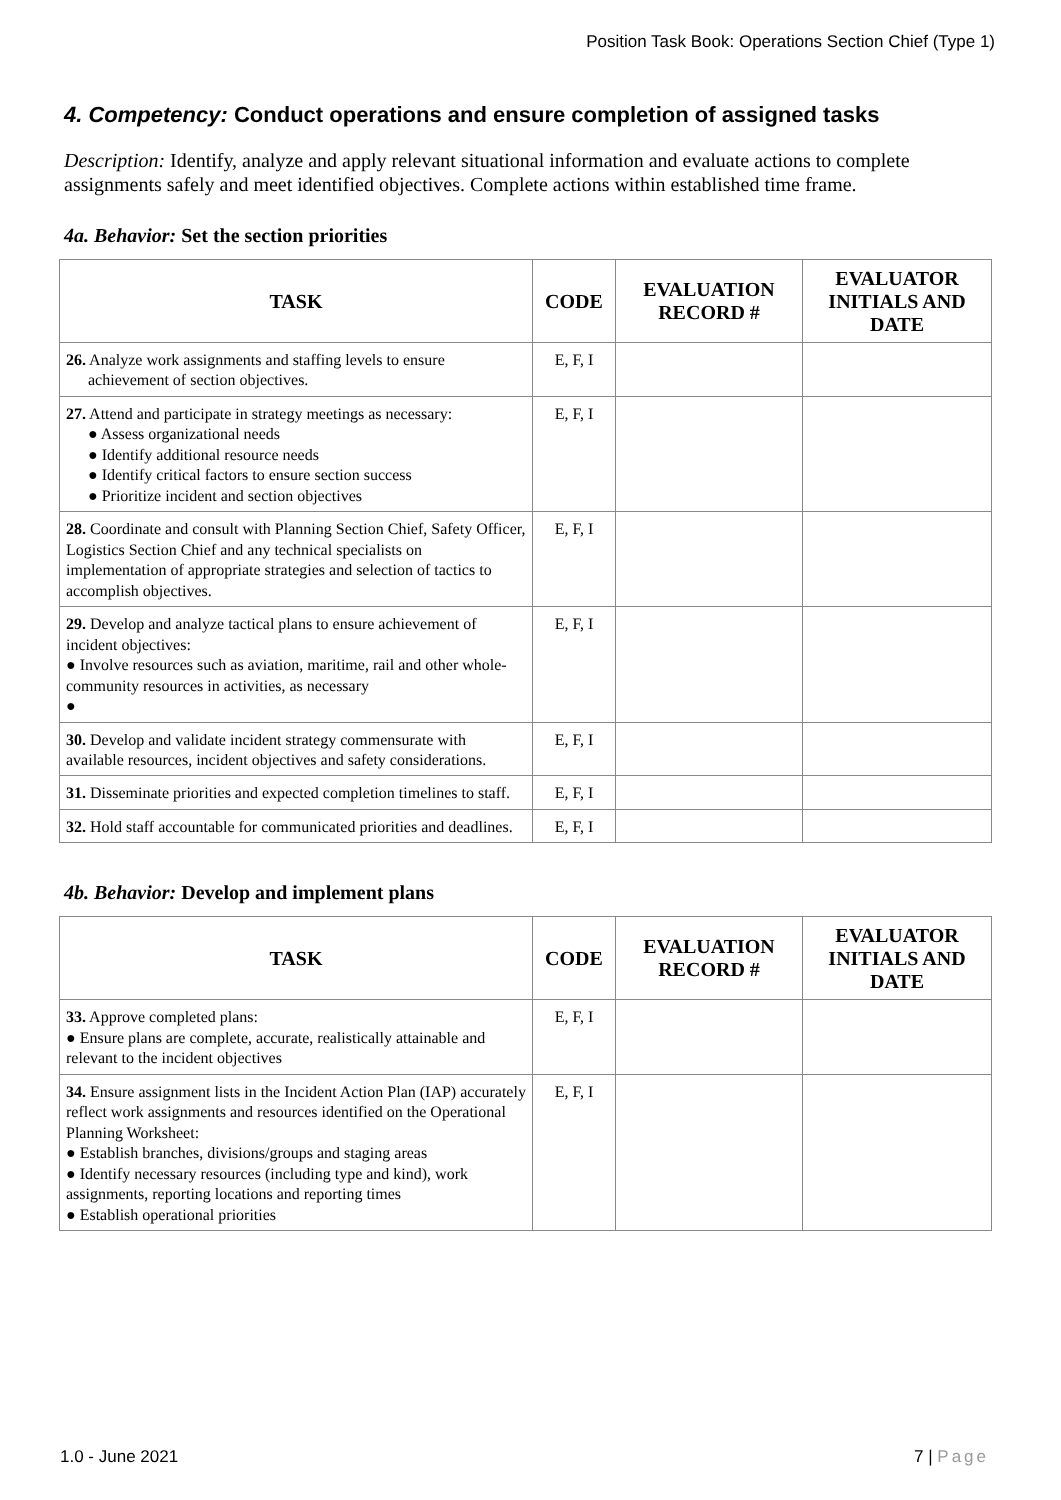Position Task Book: Operations Section Chief (Type 1)
4. Competency: Conduct operations and ensure completion of assigned tasks
Description: Identify, analyze and apply relevant situational information and evaluate actions to complete assignments safely and meet identified objectives. Complete actions within established time frame.
4a. Behavior: Set the section priorities
| TASK | CODE | EVALUATION RECORD # | EVALUATOR INITIALS AND DATE |
| --- | --- | --- | --- |
| 26. Analyze work assignments and staffing levels to ensure achievement of section objectives. | E, F, I | | |
| 27. Attend and participate in strategy meetings as necessary: ● Assess organizational needs ● Identify additional resource needs ● Identify critical factors to ensure section success ● Prioritize incident and section objectives | E, F, I | | |
| 28. Coordinate and consult with Planning Section Chief, Safety Officer, Logistics Section Chief and any technical specialists on implementation of appropriate strategies and selection of tactics to accomplish objectives. | E, F, I | | |
| 29. Develop and analyze tactical plans to ensure achievement of incident objectives: ● Involve resources such as aviation, maritime, rail and other whole-community resources in activities, as necessary ● | E, F, I | | |
| 30. Develop and validate incident strategy commensurate with available resources, incident objectives and safety considerations. | E, F, I | | |
| 31. Disseminate priorities and expected completion timelines to staff. | E, F, I | | |
| 32. Hold staff accountable for communicated priorities and deadlines. | E, F, I | | |
4b. Behavior: Develop and implement plans
| TASK | CODE | EVALUATION RECORD # | EVALUATOR INITIALS AND DATE |
| --- | --- | --- | --- |
| 33. Approve completed plans: ● Ensure plans are complete, accurate, realistically attainable and relevant to the incident objectives | E, F, I | | |
| 34. Ensure assignment lists in the Incident Action Plan (IAP) accurately reflect work assignments and resources identified on the Operational Planning Worksheet: ● Establish branches, divisions/groups and staging areas ● Identify necessary resources (including type and kind), work assignments, reporting locations and reporting times ● Establish operational priorities | E, F, I | | |
1.0 - June 2021 7 | Page